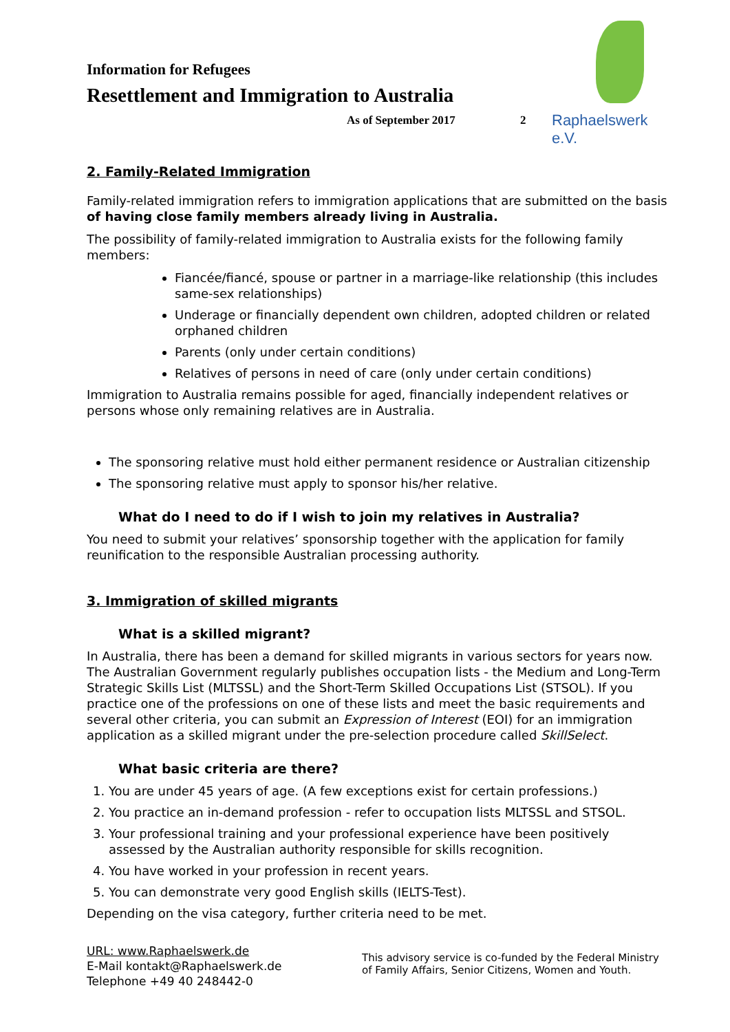Information for Refugees
Resettlement and Immigration to Australia
As of September 2017 2 Raphaelswerk e.V.
2. Family-Related Immigration
Family-related immigration refers to immigration applications that are submitted on the basis of having close family members already living in Australia.
The possibility of family-related immigration to Australia exists for the following family members:
Fiancée/fiancé, spouse or partner in a marriage-like relationship (this includes same-sex relationships)
Underage or financially dependent own children, adopted children or related orphaned children
Parents (only under certain conditions)
Relatives of persons in need of care (only under certain conditions)
Immigration to Australia remains possible for aged, financially independent relatives or persons whose only remaining relatives are in Australia.
The sponsoring relative must hold either permanent residence or Australian citizenship
The sponsoring relative must apply to sponsor his/her relative.
What do I need to do if I wish to join my relatives in Australia?
You need to submit your relatives’ sponsorship together with the application for family reunification to the responsible Australian processing authority.
3. Immigration of skilled migrants
What is a skilled migrant?
In Australia, there has been a demand for skilled migrants in various sectors for years now. The Australian Government regularly publishes occupation lists - the Medium and Long-Term Strategic Skills List (MLTSSL) and the Short-Term Skilled Occupations List (STSOL). If you practice one of the professions on one of these lists and meet the basic requirements and several other criteria, you can submit an Expression of Interest (EOI) for an immigration application as a skilled migrant under the pre-selection procedure called SkillSelect.
What basic criteria are there?
1. You are under 45 years of age. (A few exceptions exist for certain professions.)
2. You practice an in-demand profession - refer to occupation lists MLTSSL and STSOL.
3. Your professional training and your professional experience have been positively assessed by the Australian authority responsible for skills recognition.
4. You have worked in your profession in recent years.
5. You can demonstrate very good English skills (IELTS-Test).
Depending on the visa category, further criteria need to be met.
URL: www.Raphaelswerk.de
E-Mail kontakt@Raphaelswerk.de
Telephone +49 40 248442-0
This advisory service is co-funded by the Federal Ministry of Family Affairs, Senior Citizens, Women and Youth.